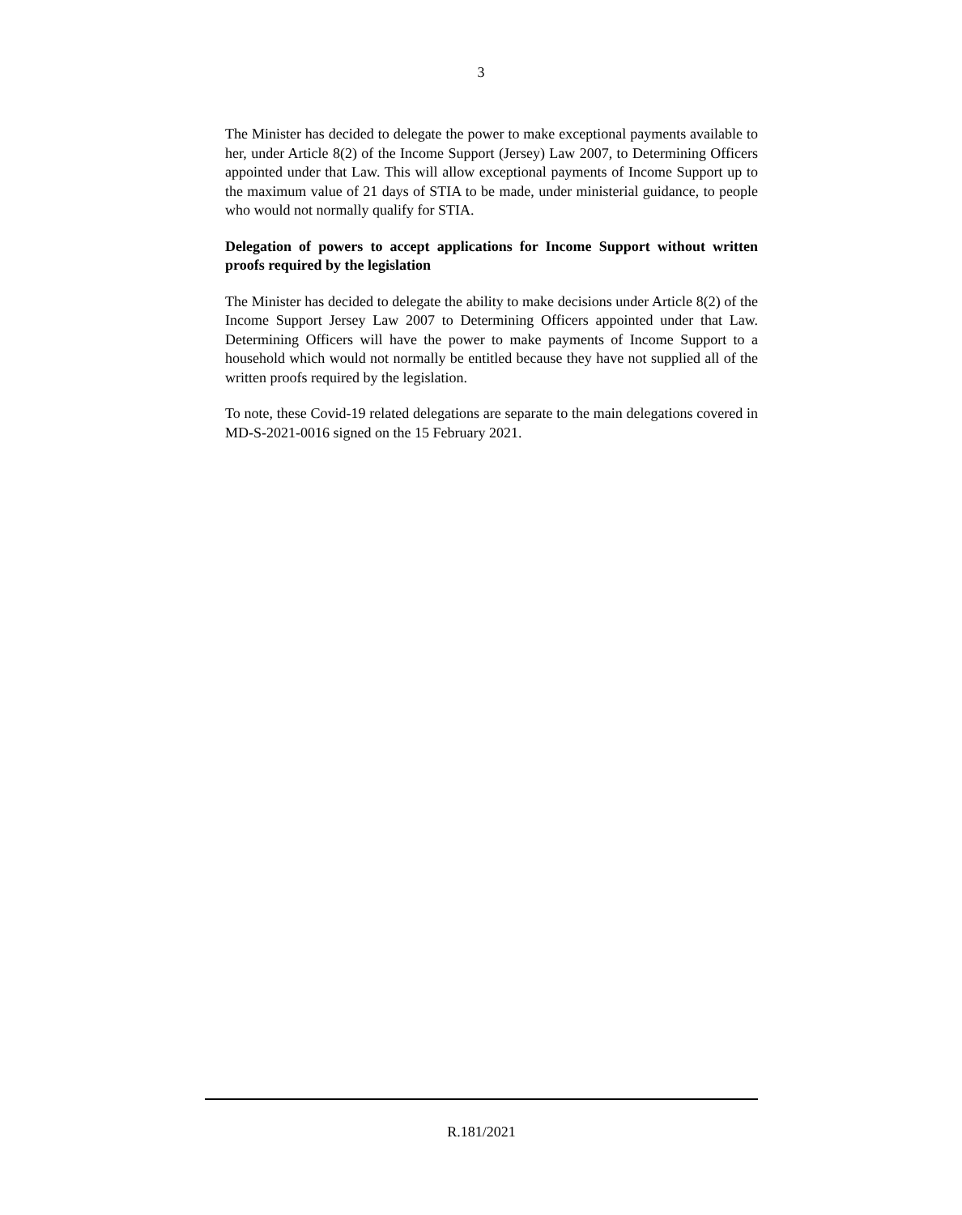3
The Minister has decided to delegate the power to make exceptional payments available to her, under Article 8(2) of the Income Support (Jersey) Law 2007, to Determining Officers appointed under that Law. This will allow exceptional payments of Income Support up to the maximum value of 21 days of STIA to be made, under ministerial guidance, to people who would not normally qualify for STIA.
Delegation of powers to accept applications for Income Support without written proofs required by the legislation
The Minister has decided to delegate the ability to make decisions under Article 8(2) of the Income Support Jersey Law 2007 to Determining Officers appointed under that Law. Determining Officers will have the power to make payments of Income Support to a household which would not normally be entitled because they have not supplied all of the written proofs required by the legislation.
To note, these Covid-19 related delegations are separate to the main delegations covered in MD-S-2021-0016 signed on the 15 February 2021.
R.181/2021